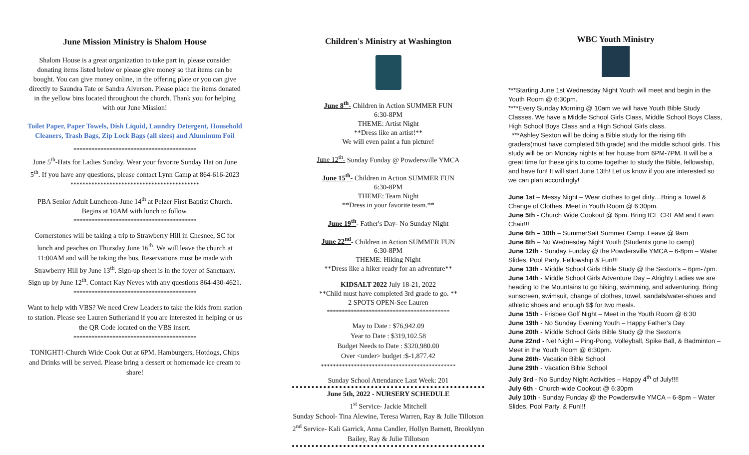June Mission Ministry is Shalom House
Shalom House is a great organization to take part in, please consider donating items listed below or please give money so that items can be bought. You can give money online, in the offering plate or you can give directly to Saundra Tate or Sandra Alverson. Please place the items donated in the yellow bins located throughout the church. Thank you for helping with our June Mission!
Toilet Paper, Paper Towels, Dish Liquid, Laundry Detergent, Household Cleaners, Trash Bags, Zip Lock Bags (all sizes) and Aluminum Foil
*****************************************
June 5<sup>th</sup>-Hats for Ladies Sunday. Wear your favorite Sunday Hat on June 5<sup>th</sup>. If you have any questions, please contact Lynn Camp at 864-616-2023
*******************************************
PBA Senior Adult Luncheon-June 14<sup>th</sup> at Pelzer First Baptist Church. Begins at 10AM with lunch to follow.
*****************************************
Cornerstones will be taking a trip to Strawberry Hill in Chesnee, SC for lunch and peaches on Thursday June 16<sup>th</sup>. We will leave the church at 11:00AM and will be taking the bus. Reservations must be made with Strawberry Hill by June 13<sup>th</sup>. Sign-up sheet is in the foyer of Sanctuary. Sign up by June 12<sup>th</sup>. Contact Kay Neves with any questions 864-430-4621.
*****************************************
Want to help with VBS? We need Crew Leaders to take the kids from station to station. Please see Lauren Sutherland if you are interested in helping or us the QR Code located on the VBS insert.
*****************************************
TONIGHT!-Church Wide Cook Out at 6PM. Hamburgers, Hotdogs, Chips and Drinks will be served. Please bring a dessert or homemade ice cream to share!
Children's Ministry at Washington
June 8<sup>th</sup>- Children in Action SUMMER FUN
6:30-8PM
THEME: Artist Night
**Dress like an artist!**
We will even paint a fun picture!
June 12<sup>th</sup>- Sunday Funday @ Powdersville YMCA
June 15<sup>th</sup>- Children in Action SUMMER FUN
6:30-8PM
THEME: Team Night
**Dress in your favorite team.**
June 19<sup>th</sup>- Father's Day- No Sunday Night
June 22<sup>nd</sup>- Children in Action SUMMER FUN
6:30-8PM
THEME: Hiking Night
**Dress like a hiker ready for an adventure**
KIDSALT 2022 July 18-21, 2022
**Child must have completed 3rd grade to go. **
2 SPOTS OPEN-See Lauren
*****************************************
May to Date : $76,942.09
Year to Date : $319,102.58
Budget Needs to Date : $320,980.00
Over <under> budget :$-1,877.42
*********************************************
Sunday School Attendance Last Week: 201
June 5th, 2022 - NURSERY SCHEDULE
1<sup>st</sup> Service- Jackie Mitchell
Sunday School- Tina Alewine, Teresa Warren, Ray & Julie Tillotson
2<sup>nd</sup> Service- Kali Garrick, Anna Candler, Hollyn Barnett, Brooklynn Bailey, Ray & Julie Tillotson
WBC Youth Ministry
***Starting June 1st Wednesday Night Youth will meet and begin in the Youth Room @ 6:30pm.
****Every Sunday Morning @ 10am we will have Youth Bible Study Classes. We have a Middle School Girls Class, Middle School Boys Class, High School Boys Class and a High School Girls class.
***Ashley Sexton will be doing a Bible study for the rising 6th graders(must have completed 5th grade) and the middle school girls. This study will be on Monday nights at her house from 6PM-7PM. It will be a great time for these girls to come together to study the Bible, fellowship, and have fun! It will start June 13th! Let us know if you are interested so we can plan accordingly!
June 1st – Messy Night – Wear clothes to get dirty…Bring a Towel & Change of Clothes. Meet in Youth Room @ 6:30pm.
June 5th - Church Wide Cookout @ 6pm. Bring ICE CREAM and Lawn Chair!!!
June 6th – 10th – SummerSalt Summer Camp. Leave @ 9am
June 8th – No Wednesday Night Youth (Students gone to camp)
June 12th - Sunday Funday @ the Powdersville YMCA – 6-8pm – Water Slides, Pool Party, Fellowship & Fun!!!
June 13th - Middle School Girls Bible Study @ the Sexton’s – 6pm-7pm.
June 14th - Middle School Girls Adventure Day – Alrighty Ladies we are heading to the Mountains to go hiking, swimming, and adventuring. Bring sunscreen, swimsuit, change of clothes, towel, sandals/water-shoes and athletic shoes and enough $$ for two meals.
June 15th - Frisbee Golf Night – Meet in the Youth Room @ 6:30
June 19th - No Sunday Evening Youth – Happy Father’s Day
June 20th - Middle School Girls Bible Study @ the Sexton's
June 22nd - Net Night – Ping-Pong, Volleyball, Spike Ball, & Badminton – Meet in the Youth Room @ 6:30pm.
June 26th- Vacation Bible School
June 29th - Vacation Bible School
July 3rd - No Sunday Night Activities – Happy 4<sup>th</sup> of July!!!!
July 6th - Church-wide Cookout @ 6:30pm
July 10th - Sunday Funday @ the Powdersville YMCA – 6-8pm – Water Slides, Pool Party, & Fun!!!